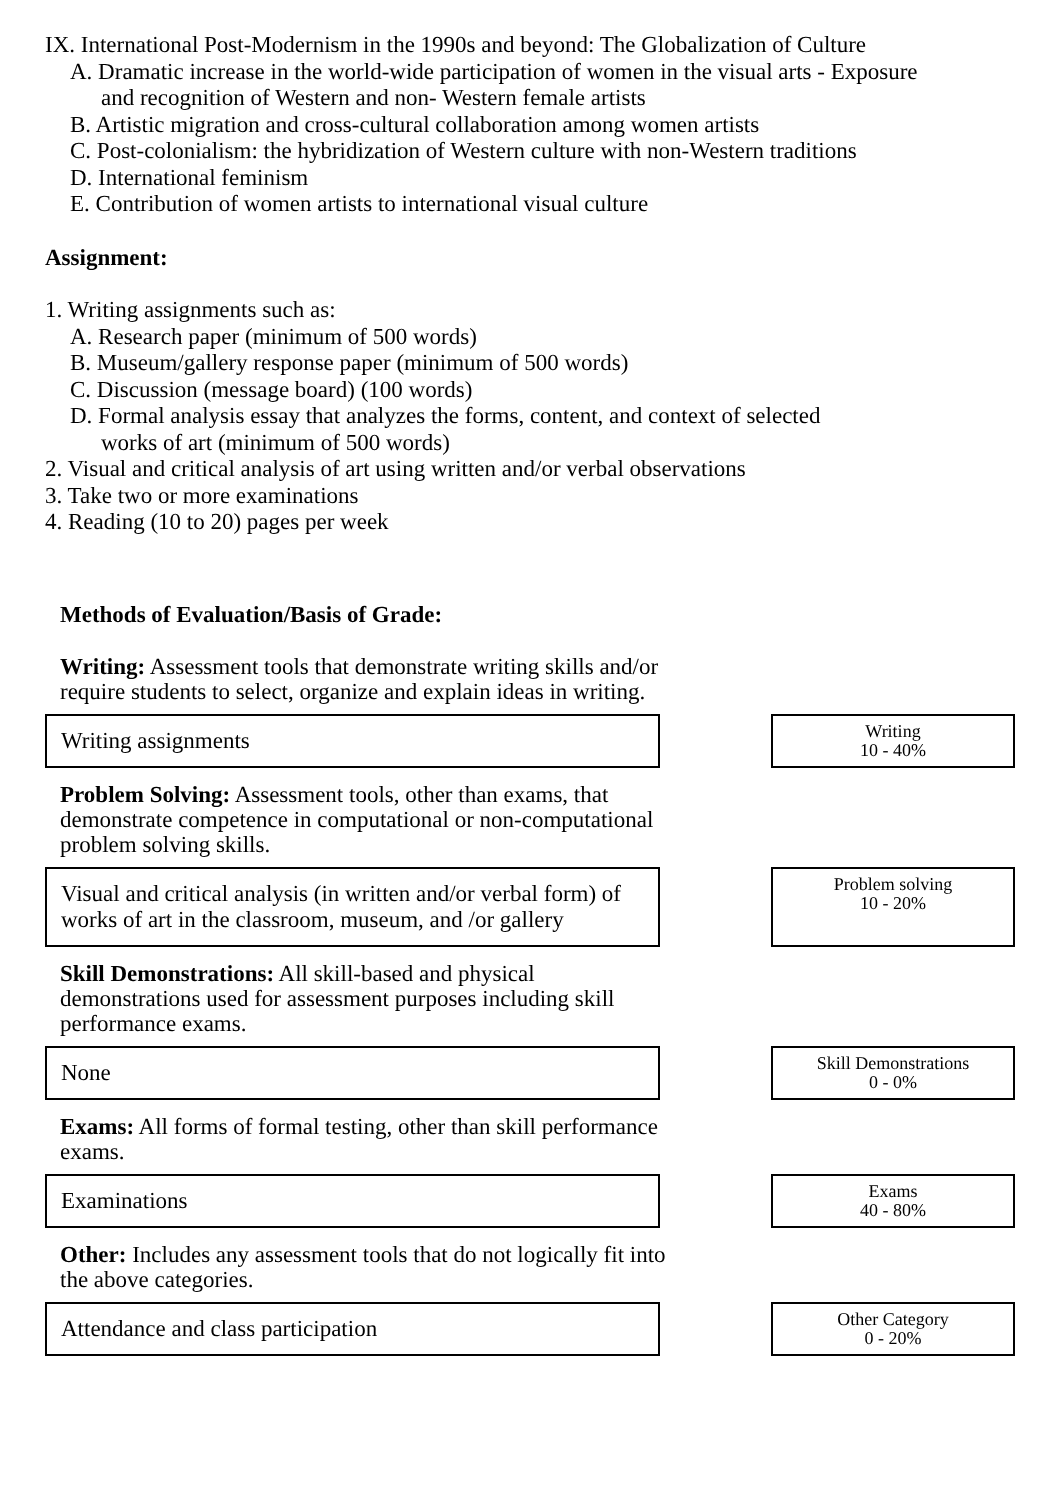IX. International Post-Modernism in the 1990s and beyond: The Globalization of Culture
A. Dramatic increase in the world-wide participation of women in the visual arts - Exposure
and recognition of Western and non- Western female artists
B. Artistic migration and cross-cultural collaboration among women artists
C. Post-colonialism: the hybridization of Western culture with non-Western traditions
D. International feminism
E. Contribution of women artists to international visual culture
Assignment:
1. Writing assignments such as:
A. Research paper (minimum of 500 words)
B. Museum/gallery response paper (minimum of 500 words)
C. Discussion (message board) (100 words)
D. Formal analysis essay that analyzes the forms, content, and context of selected
works of art (minimum of 500 words)
2. Visual and critical analysis of art using written and/or verbal observations
3. Take two or more examinations
4. Reading (10 to 20) pages per week
Methods of Evaluation/Basis of Grade:
Writing: Assessment tools that demonstrate writing skills and/or require students to select, organize and explain ideas in writing.
Writing assignments
Writing
10 - 40%
Problem Solving: Assessment tools, other than exams, that demonstrate competence in computational or non-computational problem solving skills.
Visual and critical analysis (in written and/or verbal form) of works of art in the classroom, museum, and /or gallery
Problem solving
10 - 20%
Skill Demonstrations: All skill-based and physical demonstrations used for assessment purposes including skill performance exams.
None
Skill Demonstrations
0 - 0%
Exams: All forms of formal testing, other than skill performance exams.
Examinations
Exams
40 - 80%
Other: Includes any assessment tools that do not logically fit into the above categories.
Attendance and class participation
Other Category
0 - 20%